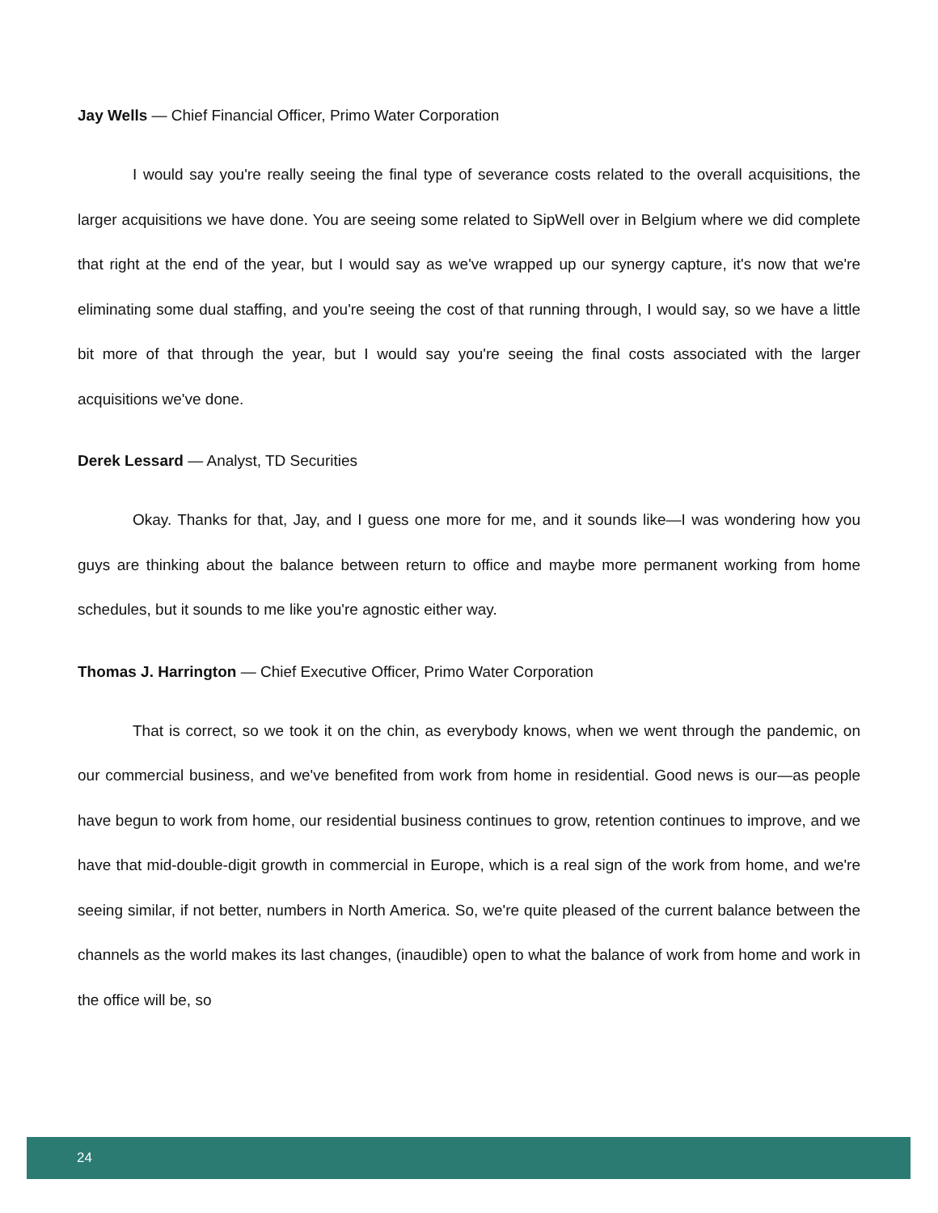Jay Wells — Chief Financial Officer, Primo Water Corporation
I would say you're really seeing the final type of severance costs related to the overall acquisitions, the larger acquisitions we have done. You are seeing some related to SipWell over in Belgium where we did complete that right at the end of the year, but I would say as we've wrapped up our synergy capture, it's now that we're eliminating some dual staffing, and you're seeing the cost of that running through, I would say, so we have a little bit more of that through the year, but I would say you're seeing the final costs associated with the larger acquisitions we've done.
Derek Lessard — Analyst, TD Securities
Okay. Thanks for that, Jay, and I guess one more for me, and it sounds like—I was wondering how you guys are thinking about the balance between return to office and maybe more permanent working from home schedules, but it sounds to me like you're agnostic either way.
Thomas J. Harrington — Chief Executive Officer, Primo Water Corporation
That is correct, so we took it on the chin, as everybody knows, when we went through the pandemic, on our commercial business, and we've benefited from work from home in residential. Good news is our—as people have begun to work from home, our residential business continues to grow, retention continues to improve, and we have that mid-double-digit growth in commercial in Europe, which is a real sign of the work from home, and we're seeing similar, if not better, numbers in North America. So, we're quite pleased of the current balance between the channels as the world makes its last changes, (inaudible) open to what the balance of work from home and work in the office will be, so
24